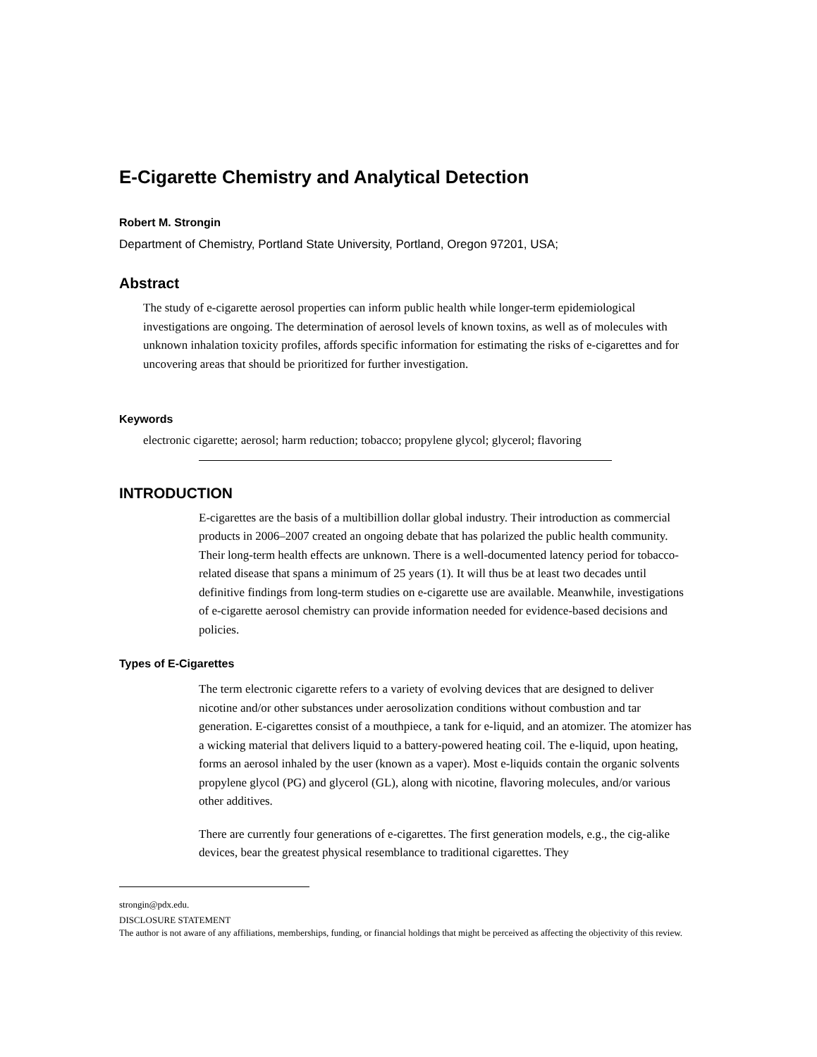E-Cigarette Chemistry and Analytical Detection
Robert M. Strongin
Department of Chemistry, Portland State University, Portland, Oregon 97201, USA;
Abstract
The study of e-cigarette aerosol properties can inform public health while longer-term epidemiological investigations are ongoing. The determination of aerosol levels of known toxins, as well as of molecules with unknown inhalation toxicity profiles, affords specific information for estimating the risks of e-cigarettes and for uncovering areas that should be prioritized for further investigation.
Keywords
electronic cigarette; aerosol; harm reduction; tobacco; propylene glycol; glycerol; flavoring
INTRODUCTION
E-cigarettes are the basis of a multibillion dollar global industry. Their introduction as commercial products in 2006–2007 created an ongoing debate that has polarized the public health community. Their long-term health effects are unknown. There is a well-documented latency period for tobacco-related disease that spans a minimum of 25 years (1). It will thus be at least two decades until definitive findings from long-term studies on e-cigarette use are available. Meanwhile, investigations of e-cigarette aerosol chemistry can provide information needed for evidence-based decisions and policies.
Types of E-Cigarettes
The term electronic cigarette refers to a variety of evolving devices that are designed to deliver nicotine and/or other substances under aerosolization conditions without combustion and tar generation. E-cigarettes consist of a mouthpiece, a tank for e-liquid, and an atomizer. The atomizer has a wicking material that delivers liquid to a battery-powered heating coil. The e-liquid, upon heating, forms an aerosol inhaled by the user (known as a vaper). Most e-liquids contain the organic solvents propylene glycol (PG) and glycerol (GL), along with nicotine, flavoring molecules, and/or various other additives.
There are currently four generations of e-cigarettes. The first generation models, e.g., the cig-alike devices, bear the greatest physical resemblance to traditional cigarettes. They
strongin@pdx.edu.
DISCLOSURE STATEMENT
The author is not aware of any affiliations, memberships, funding, or financial holdings that might be perceived as affecting the objectivity of this review.